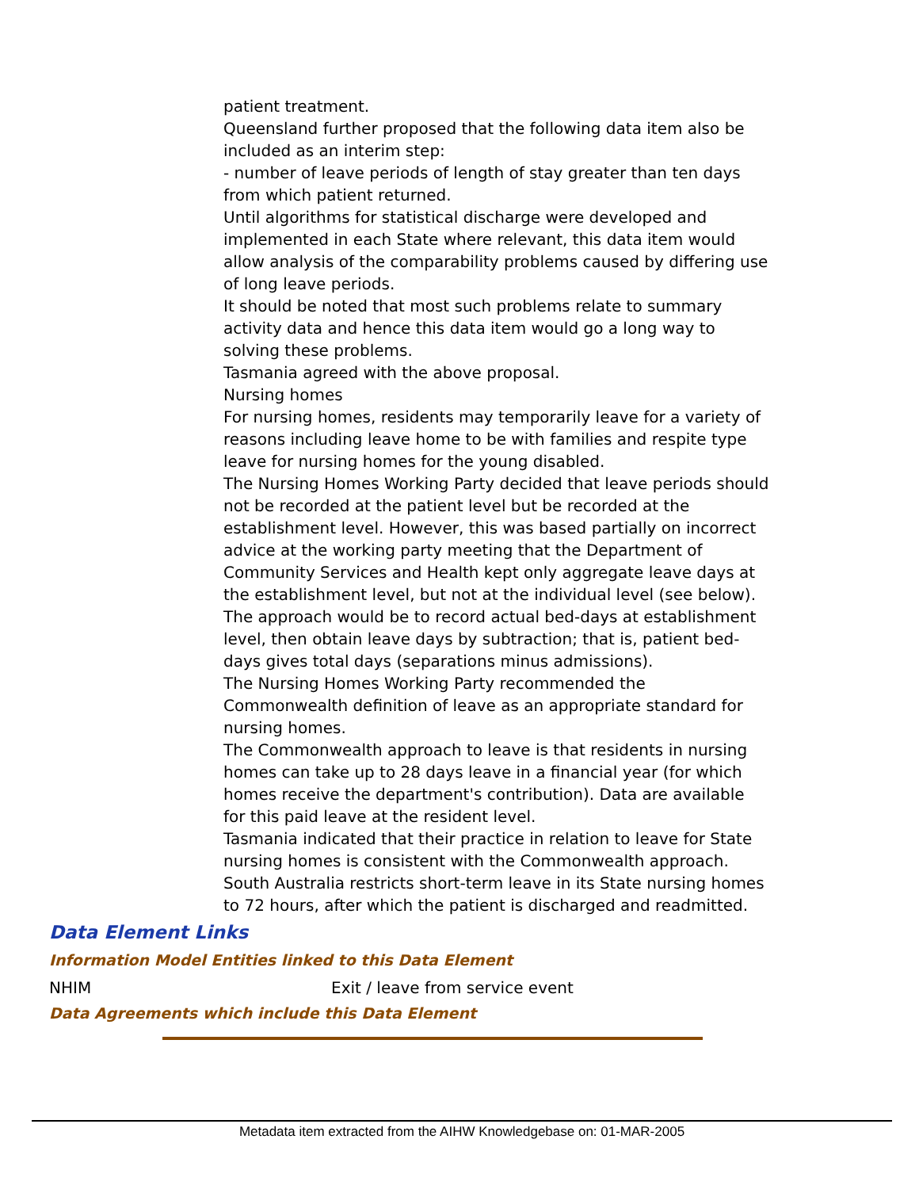patient treatment.
Queensland further proposed that the following data item also be included as an interim step:
- number of leave periods of length of stay greater than ten days from which patient returned.
Until algorithms for statistical discharge were developed and implemented in each State where relevant, this data item would allow analysis of the comparability problems caused by differing use of long leave periods.
It should be noted that most such problems relate to summary activity data and hence this data item would go a long way to solving these problems.
Tasmania agreed with the above proposal.
Nursing homes
For nursing homes, residents may temporarily leave for a variety of reasons including leave home to be with families and respite type leave for nursing homes for the young disabled.
The Nursing Homes Working Party decided that leave periods should not be recorded at the patient level but be recorded at the establishment level. However, this was based partially on incorrect advice at the working party meeting that the Department of Community Services and Health kept only aggregate leave days at the establishment level, but not at the individual level (see below).
The approach would be to record actual bed-days at establishment level, then obtain leave days by subtraction; that is, patient bed-days gives total days (separations minus admissions).
The Nursing Homes Working Party recommended the Commonwealth definition of leave as an appropriate standard for nursing homes.
The Commonwealth approach to leave is that residents in nursing homes can take up to 28 days leave in a financial year (for which homes receive the department's contribution). Data are available for this paid leave at the resident level.
Tasmania indicated that their practice in relation to leave for State nursing homes is consistent with the Commonwealth approach.
South Australia restricts short-term leave in its State nursing homes to 72 hours, after which the patient is discharged and readmitted.
Data Element Links
Information Model Entities linked to this Data Element
NHIM Exit / leave from service event
Data Agreements which include this Data Element
Metadata item extracted from the AIHW Knowledgebase on: 01-MAR-2005